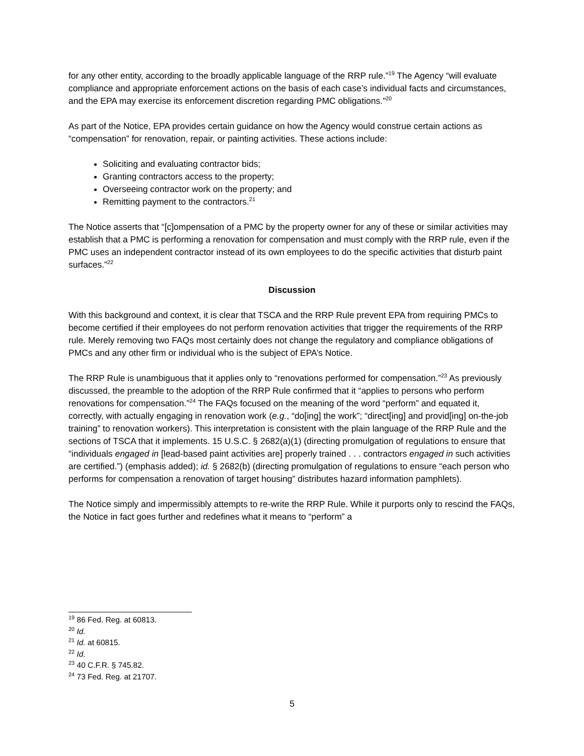for any other entity, according to the broadly applicable language of the RRP rule.”<sup>19</sup> The Agency “will evaluate compliance and appropriate enforcement actions on the basis of each case’s individual facts and circumstances, and the EPA may exercise its enforcement discretion regarding PMC obligations.”<sup>20</sup>
As part of the Notice, EPA provides certain guidance on how the Agency would construe certain actions as “compensation” for renovation, repair, or painting activities. These actions include:
Soliciting and evaluating contractor bids;
Granting contractors access to the property;
Overseeing contractor work on the property; and
Remitting payment to the contractors.<sup>21</sup>
The Notice asserts that “[c]ompensation of a PMC by the property owner for any of these or similar activities may establish that a PMC is performing a renovation for compensation and must comply with the RRP rule, even if the PMC uses an independent contractor instead of its own employees to do the specific activities that disturb paint surfaces.”<sup>22</sup>
Discussion
With this background and context, it is clear that TSCA and the RRP Rule prevent EPA from requiring PMCs to become certified if their employees do not perform renovation activities that trigger the requirements of the RRP rule. Merely removing two FAQs most certainly does not change the regulatory and compliance obligations of PMCs and any other firm or individual who is the subject of EPA’s Notice.
The RRP Rule is unambiguous that it applies only to “renovations performed for compensation.”<sup>23</sup> As previously discussed, the preamble to the adoption of the RRP Rule confirmed that it “applies to persons who perform renovations for compensation.”<sup>24</sup> The FAQs focused on the meaning of the word “perform” and equated it, correctly, with actually engaging in renovation work (e.g., “do[ing] the work”; “direct[ing] and provid[ing] on-the-job training” to renovation workers). This interpretation is consistent with the plain language of the RRP Rule and the sections of TSCA that it implements. 15 U.S.C. § 2682(a)(1) (directing promulgation of regulations to ensure that “individuals engaged in [lead-based paint activities are] properly trained . . . contractors engaged in such activities are certified.”) (emphasis added); id. § 2682(b) (directing promulgation of regulations to ensure “each person who performs for compensation a renovation of target housing” distributes hazard information pamphlets).
The Notice simply and impermissibly attempts to re-write the RRP Rule. While it purports only to rescind the FAQs, the Notice in fact goes further and redefines what it means to “perform” a
<sup>19</sup> 86 Fed. Reg. at 60813.
<sup>20</sup> Id.
<sup>21</sup> Id. at 60815.
<sup>22</sup> Id.
<sup>23</sup> 40 C.F.R. § 745.82.
<sup>24</sup> 73 Fed. Reg. at 21707.
5